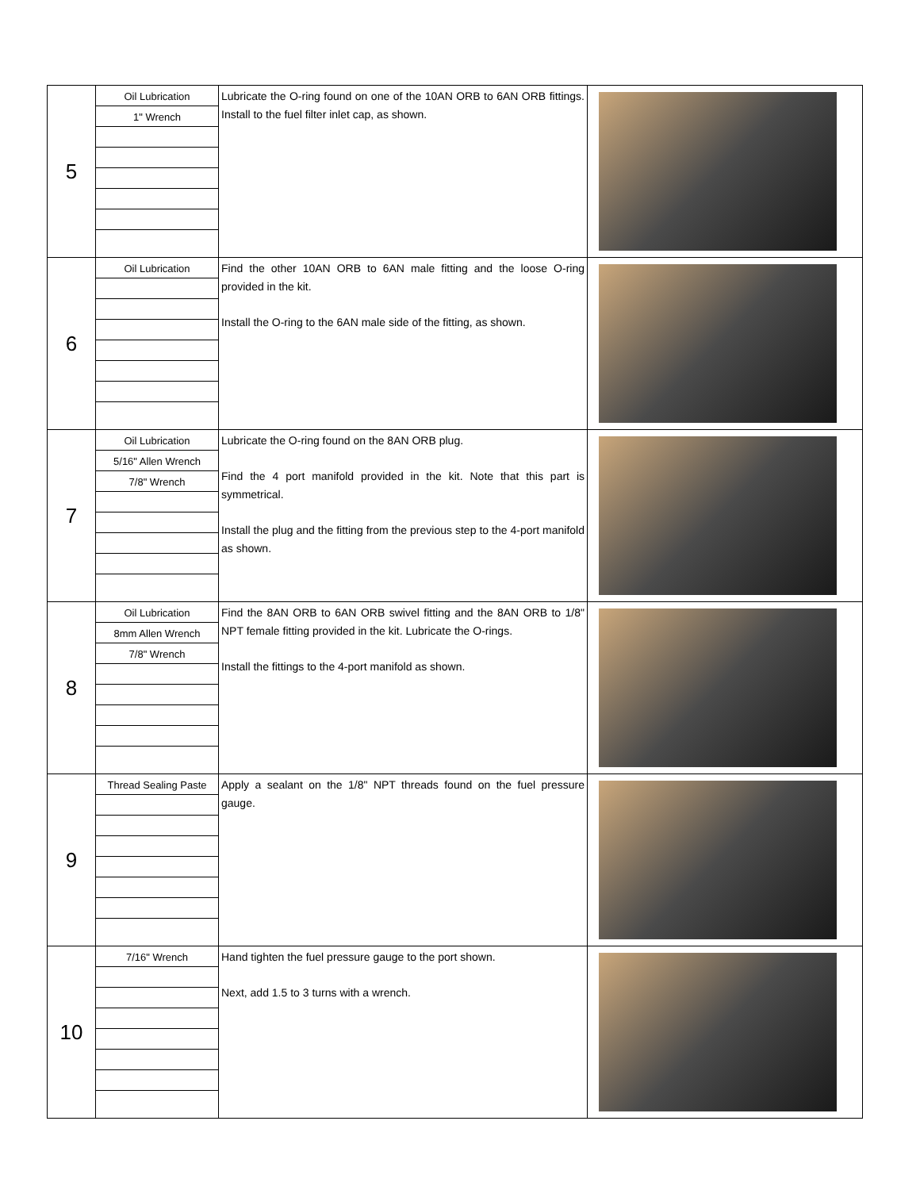| 5 | Oil Lubrication 1" Wrench | Lubricate the O-ring found on one of the 10AN ORB to 6AN ORB fittings. Install to the fuel filter inlet cap, as shown. | |
| 6 | Oil Lubrication | Find the other 10AN ORB to 6AN male fitting and the loose O-ring provided in the kit. Install the O-ring to the 6AN male side of the fitting, as shown. | |
| 7 | Oil Lubrication 5/16" Allen Wrench 7/8" Wrench | Lubricate the O-ring found on the 8AN ORB plug. Find the 4 port manifold provided in the kit. Note that this part is symmetrical. Install the plug and the fitting from the previous step to the 4-port manifold as shown. | |
| 8 | Oil Lubrication 8mm Allen Wrench 7/8" Wrench | Find the 8AN ORB to 6AN ORB swivel fitting and the 8AN ORB to 1/8" NPT female fitting provided in the kit. Lubricate the O-rings. Install the fittings to the 4-port manifold as shown. | |
| 9 | Thread Sealing Paste | Apply a sealant on the 1/8" NPT threads found on the fuel pressure gauge. | |
| 10 | 7/16" Wrench | Hand tighten the fuel pressure gauge to the port shown. Next, add 1.5 to 3 turns with a wrench. | |